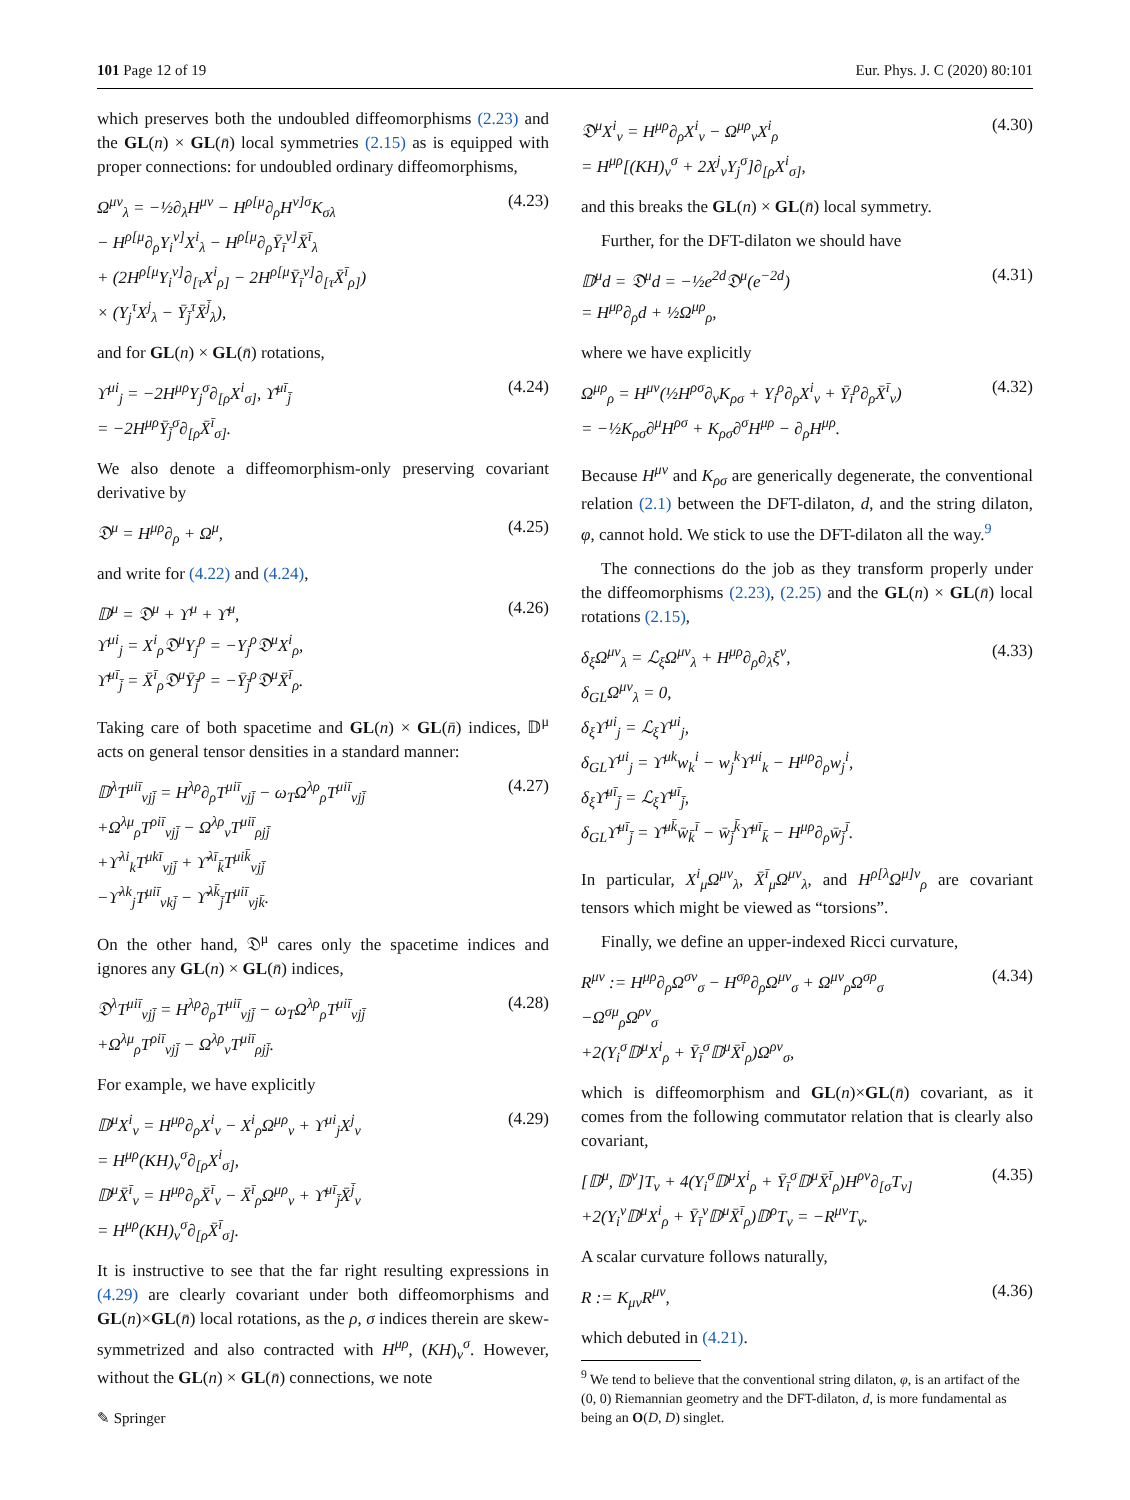101 Page 12 of 19 Eur. Phys. J. C (2020) 80:101
which preserves both the undoubled diffeomorphisms (2.23) and the GL(n) × GL(n̄) local symmetries (2.15) as is equipped with proper connections: for undoubled ordinary diffeomorphisms,
Ω<sup>μν</sup><sub>λ</sub> = −½∂<sub>λ</sub>H<sup>μν</sup> − H<sup>ρ[μ</sup>∂<sub>ρ</sub>H<sup>ν]σ</sup>K<sub>σλ</sub>
− H<sup>ρ[μ</sup>∂<sub>ρ</sub>Y<sub>i</sub><sup>ν]</sup>X<sup>i</sup><sub>λ</sub> − H<sup>ρ[μ</sup>∂<sub>ρ</sub>Ȳ<sub>ī</sub><sup>ν]</sup>X̄<sup>ī</sup><sub>λ</sub>
+ (2H<sup>ρ[μ</sup>Y<sub>i</sub><sup>ν]</sup>∂<sub>[τ</sub>X<sup>i</sup><sub>ρ]</sub> − 2H<sup>ρ[μ</sup>Ȳ<sub>ī</sub><sup>ν]</sup>∂<sub>[τ</sub>X̄<sup>ī</sup><sub>ρ]</sub>)
× (Y<sub>j</sub><sup>τ</sup>X<sup>j</sup><sub>λ</sub> − Ȳ<sub>j̄</sub><sup>τ</sup>X̄<sup>j̄</sup><sub>λ</sub>), (4.23)
and for GL(n) × GL(n̄) rotations,
ϒ<sup>μi</sup><sub>j</sub> = −2H<sup>μρ</sup>Y<sub>j</sub><sup>σ</sup>∂<sub>[ρ</sub>X<sup>i</sup><sub>σ]</sub>, ϒ̄<sup>μī</sup><sub>j̄</sub>
= −2H<sup>μρ</sup>Ȳ<sub>j̄</sub><sup>σ</sup>∂<sub>[ρ</sub>X̄<sup>ī</sup><sub>σ]</sub>. (4.24)
We also denote a diffeomorphism-only preserving covariant derivative by
𝔇<sup>μ</sup> = H<sup>μρ</sup>∂<sub>ρ</sub> + Ω<sup>μ</sup>, (4.25)
and write for (4.22) and (4.24),
𝔻<sup>μ</sup> = 𝔇<sup>μ</sup> + ϒ<sup>μ</sup> + ϒ̄<sup>μ</sup>,
ϒ<sup>μi</sup><sub>j</sub> = X<sup>i</sup><sub>ρ</sub>𝔇<sup>μ</sup>Y<sub>j</sub><sup>ρ</sup> = −Y<sub>j</sub><sup>ρ</sup>𝔇<sup>μ</sup>X<sup>i</sup><sub>ρ</sub>,
ϒ̄<sup>μī</sup><sub>j̄</sub> = X̄<sup>ī</sup><sub>ρ</sub>𝔇<sup>μ</sup>Ȳ<sub>j̄</sub><sup>ρ</sup> = −Ȳ<sub>j̄</sub><sup>ρ</sup>𝔇<sup>μ</sup>X̄<sup>ī</sup><sub>ρ</sub>. (4.26)
Taking care of both spacetime and GL(n) × GL(n̄) indices, 𝔻<sup>μ</sup> acts on general tensor densities in a standard manner:
𝔻<sup>λ</sup>T<sup>μiī</sup><sub>νjj̄</sub> = H<sup>λρ</sup>∂<sub>ρ</sub>T<sup>μiī</sup><sub>νjj̄</sub> − ω<sub>T</sub>Ω<sup>λρ</sup><sub>ρ</sub>T<sup>μiī</sup><sub>νjj̄</sub>
+Ω<sup>λμ</sup><sub>ρ</sub>T<sup>ρiī</sup><sub>νjj̄</sub> − Ω<sup>λρ</sup><sub>ν</sub>T<sup>μiī</sup><sub>ρjj̄</sub>
+ϒ<sup>λi</sup><sub>k</sub>T<sup>μkī</sup><sub>νjj̄</sub> + ϒ̄<sup>λī</sup><sub>k̄</sub>T<sup>μik̄</sup><sub>νjj̄</sub>
−ϒ<sup>λk</sup><sub>j</sub>T<sup>μiī</sup><sub>νkj̄</sub> − ϒ̄<sup>λk̄</sup><sub>j̄</sub>T<sup>μiī</sup><sub>νjk̄</sub>. (4.27)
On the other hand, 𝔇<sup>μ</sup> cares only the spacetime indices and ignores any GL(n) × GL(n̄) indices,
𝔇<sup>λ</sup>T<sup>μiī</sup><sub>νjj̄</sub> = H<sup>λρ</sup>∂<sub>ρ</sub>T<sup>μiī</sup><sub>νjj̄</sub> − ω<sub>T</sub>Ω<sup>λρ</sup><sub>ρ</sub>T<sup>μiī</sup><sub>νjj̄</sub>
+Ω<sup>λμ</sup><sub>ρ</sub>T<sup>ρiī</sup><sub>νjj̄</sub> − Ω<sup>λρ</sup><sub>ν</sub>T<sup>μiī</sup><sub>ρjj̄</sub>. (4.28)
For example, we have explicitly
𝔻<sup>μ</sup>X<sup>i</sup><sub>ν</sub> = H<sup>μρ</sup>∂<sub>ρ</sub>X<sup>i</sup><sub>ν</sub> − X<sup>i</sup><sub>ρ</sub>Ω<sup>μρ</sup><sub>ν</sub> + ϒ<sup>μi</sup><sub>j</sub>X<sup>j</sup><sub>ν</sub>
= H<sup>μρ</sup>(KH)<sub>ν</sub><sup>σ</sup>∂<sub>[ρ</sub>X<sup>i</sup><sub>σ]</sub>,
𝔻<sup>μ</sup>X̄<sup>ī</sup><sub>ν</sub> = H<sup>μρ</sup>∂<sub>ρ</sub>X̄<sup>ī</sup><sub>ν</sub> − X̄<sup>ī</sup><sub>ρ</sub>Ω<sup>μρ</sup><sub>ν</sub> + ϒ̄<sup>μī</sup><sub>j̄</sub>X̄<sup>j̄</sup><sub>ν</sub>
= H<sup>μρ</sup>(KH)<sub>ν</sub><sup>σ</sup>∂<sub>[ρ</sub>X̄<sup>ī</sup><sub>σ]</sub>. (4.29)
It is instructive to see that the far right resulting expressions in (4.29) are clearly covariant under both diffeomorphisms and GL(n)×GL(n̄) local rotations, as the ρ, σ indices therein are skew-symmetrized and also contracted with H<sup>μρ</sup>, (KH)<sub>ν</sub><sup>σ</sup>. However, without the GL(n) × GL(n̄) connections, we note
𝔇<sup>μ</sup>X<sup>i</sup><sub>ν</sub> = H<sup>μρ</sup>∂<sub>ρ</sub>X<sup>i</sup><sub>ν</sub> − Ω<sup>μρ</sup><sub>ν</sub>X<sup>i</sup><sub>ρ</sub>
= H<sup>μρ</sup>[(KH)<sub>ν</sub><sup>σ</sup> + 2X<sup>j</sup><sub>ν</sub>Y<sub>j</sub><sup>σ</sup>]∂<sub>[ρ</sub>X<sup>i</sup><sub>σ]</sub>, (4.30)
and this breaks the GL(n) × GL(n̄) local symmetry.
Further, for the DFT-dilaton we should have
𝔻<sup>μ</sup>d = 𝔇<sup>μ</sup>d = −½e<sup>2d</sup>𝔇<sup>μ</sup>(e<sup>−2d</sup>)
= H<sup>μρ</sup>∂<sub>ρ</sub>d + ½Ω<sup>μρ</sup><sub>ρ</sub>, (4.31)
where we have explicitly
Ω<sup>μρ</sup><sub>ρ</sub> = H<sup>μν</sup>(½H<sup>ρσ</sup>∂<sub>ν</sub>K<sub>ρσ</sub> + Y<sub>i</sub><sup>ρ</sup>∂<sub>ρ</sub>X<sup>i</sup><sub>ν</sub> + Ȳ<sub>ī</sub><sup>ρ</sup>∂<sub>ρ</sub>X̄<sup>ī</sup><sub>ν</sub>)
= −½K<sub>ρσ</sub>∂<sup>μ</sup>H<sup>ρσ</sup> + K<sub>ρσ</sub>∂<sup>σ</sup>H<sup>μρ</sup> − ∂<sub>ρ</sub>H<sup>μρ</sup>. (4.32)
Because H<sup>μν</sup> and K<sub>ρσ</sub> are generically degenerate, the conventional relation (2.1) between the DFT-dilaton, d, and the string dilaton, φ, cannot hold. We stick to use the DFT-dilaton all the way.<sup>9</sup>
The connections do the job as they transform properly under the diffeomorphisms (2.23), (2.25) and the GL(n) × GL(n̄) local rotations (2.15),
δ<sub>ξ</sub>Ω<sup>μν</sup><sub>λ</sub> = ℒ<sub>ξ</sub>Ω<sup>μν</sup><sub>λ</sub> + H<sup>μρ</sup>∂<sub>ρ</sub>∂<sub>λ</sub>ξ<sup>ν</sup>,
δ<sub>GL</sub>Ω<sup>μν</sup><sub>λ</sub> = 0,
δ<sub>ξ</sub>ϒ<sup>μi</sup><sub>j</sub> = ℒ<sub>ξ</sub>ϒ<sup>μi</sup><sub>j</sub>,
δ<sub>GL</sub>ϒ<sup>μi</sup><sub>j</sub> = ϒ<sup>μk</sup>w<sub>k</sub><sup>i</sup> − w<sub>j</sub><sup>k</sup>ϒ<sup>μi</sup><sub>k</sub> − H<sup>μρ</sup>∂<sub>ρ</sub>w<sub>j</sub><sup>i</sup>,
δ<sub>ξ</sub>ϒ̄<sup>μī</sup><sub>j̄</sub> = ℒ<sub>ξ</sub>ϒ̄<sup>μī</sup><sub>j̄</sub>,
δ<sub>GL</sub>ϒ̄<sup>μī</sup><sub>j̄</sub> = ϒ̄<sup>μk̄</sup>w̄<sub>k̄</sub><sup>ī</sup> − w̄<sub>j̄</sub><sup>k̄</sup>ϒ̄<sup>μī</sup><sub>k̄</sub> − H<sup>μρ</sup>∂<sub>ρ</sub>w̄<sub>j̄</sub><sup>ī</sup>. (4.33)
In particular, X<sup>i</sup><sub>μ</sub>Ω<sup>μν</sup><sub>λ</sub>, X̄<sup>ī</sup><sub>μ</sub>Ω<sup>μν</sup><sub>λ</sub>, and H<sup>ρ[λ</sup>Ω<sup>μ]ν</sup><sub>ρ</sub> are covariant tensors which might be viewed as “torsions”.
Finally, we define an upper-indexed Ricci curvature,
R<sup>μν</sup> := H<sup>μρ</sup>∂<sub>ρ</sub>Ω<sup>σν</sup><sub>σ</sub> − H<sup>σρ</sup>∂<sub>ρ</sub>Ω<sup>μν</sup><sub>σ</sub> + Ω<sup>μν</sup><sub>ρ</sub>Ω<sup>σρ</sup><sub>σ</sub>
−Ω<sup>σμ</sup><sub>ρ</sub>Ω<sup>ρν</sup><sub>σ</sub>
+2(Y<sub>i</sub><sup>σ</sup>𝔻<sup>μ</sup>X<sup>i</sup><sub>ρ</sub> + Ȳ<sub>ī</sub><sup>σ</sup>𝔻<sup>μ</sup>X̄<sup>ī</sup><sub>ρ</sub>)Ω<sup>ρν</sup><sub>σ</sub>, (4.34)
which is diffeomorphism and GL(n)×GL(n̄) covariant, as it comes from the following commutator relation that is clearly also covariant,
[𝔻<sup>μ</sup>, 𝔻<sup>ν</sup>]T<sub>ν</sub> + 4(Y<sub>i</sub><sup>σ</sup>𝔻<sup>μ</sup>X<sup>i</sup><sub>ρ</sub> + Ȳ<sub>ī</sub><sup>σ</sup>𝔻<sup>μ</sup>X̄<sup>ī</sup><sub>ρ</sub>)H<sup>ρν</sup>∂<sub>[σ</sub>T<sub>ν]</sub>
+2(Y<sub>i</sub><sup>ν</sup>𝔻<sup>μ</sup>X<sup>i</sup><sub>ρ</sub> + Ȳ<sub>ī</sub><sup>ν</sup>𝔻<sup>μ</sup>X̄<sup>ī</sup><sub>ρ</sub>)𝔻<sup>ρ</sup>T<sub>ν</sub> = −R<sup>μν</sup>T<sub>ν</sub>. (4.35)
A scalar curvature follows naturally,
R := K<sub>μν</sub>R<sup>μν</sup>, (4.36)
which debuted in (4.21).
<sup>9</sup> We tend to believe that the conventional string dilaton, φ, is an artifact of the (0, 0) Riemannian geometry and the DFT-dilaton, d, is more fundamental as being an O(D, D) singlet.
✎ Springer